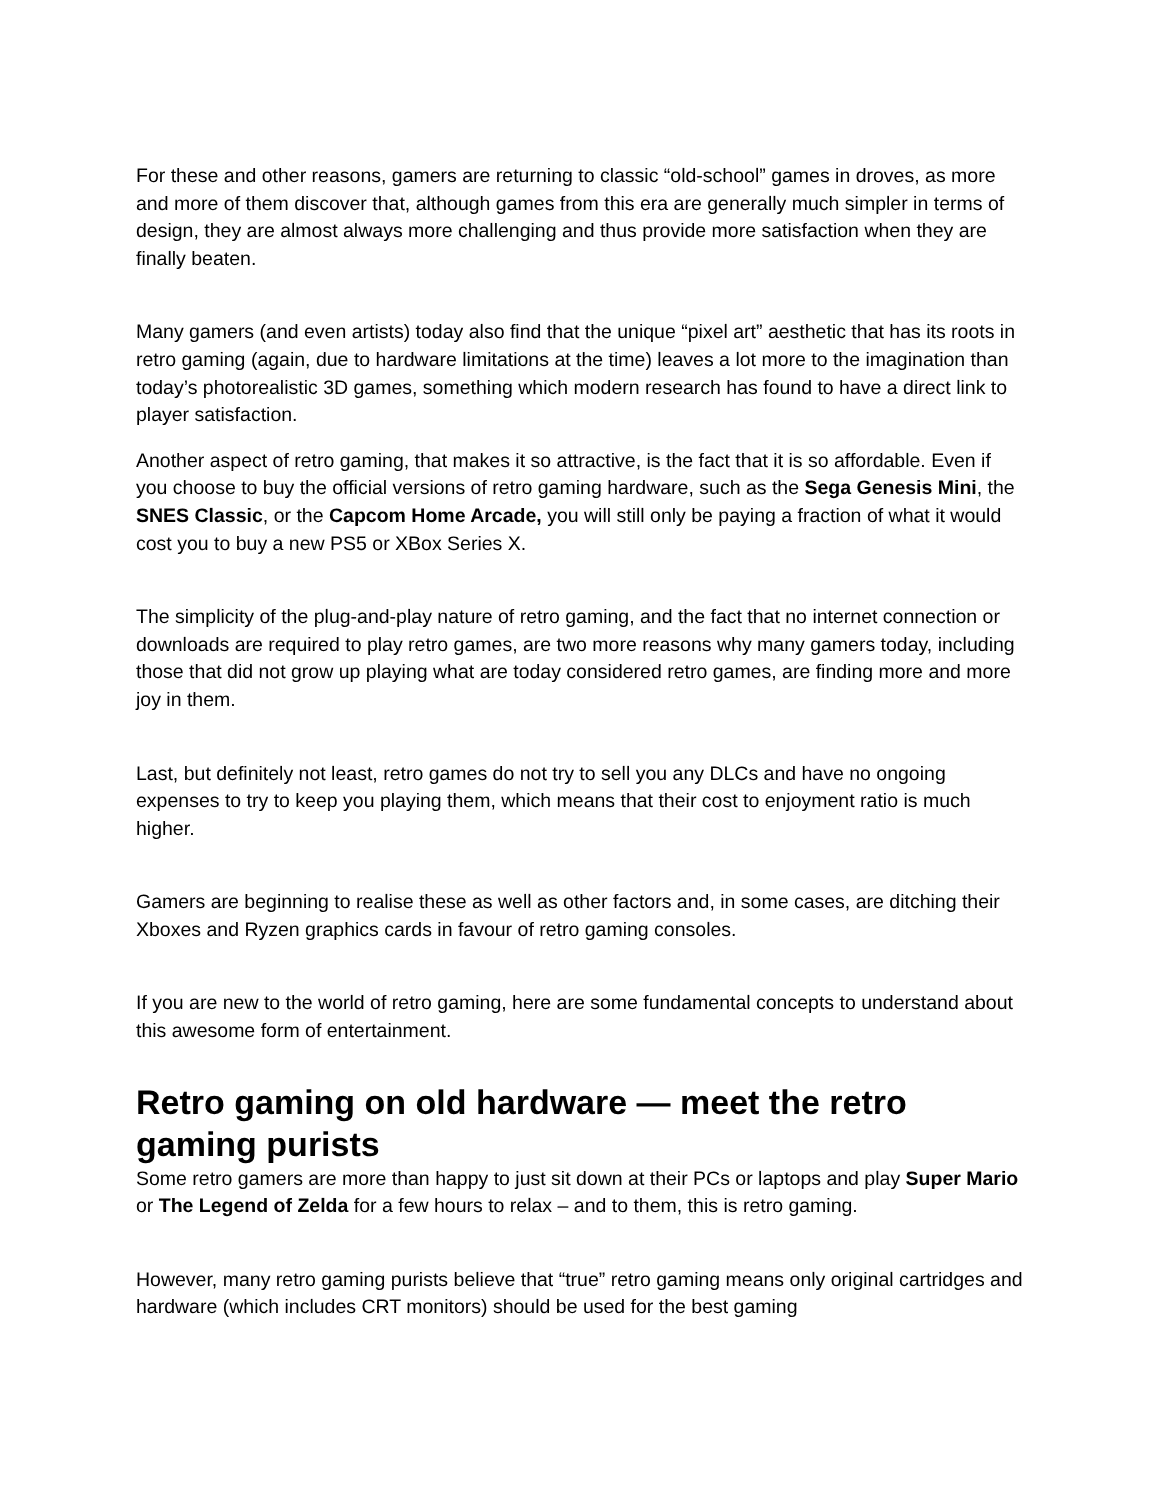For these and other reasons, gamers are returning to classic “old-school” games in droves, as more and more of them discover that, although games from this era are generally much simpler in terms of design, they are almost always more challenging and thus provide more satisfaction when they are finally beaten.
Many gamers (and even artists) today also find that the unique “pixel art” aesthetic that has its roots in retro gaming (again, due to hardware limitations at the time) leaves a lot more to the imagination than today’s photorealistic 3D games, something which modern research has found to have a direct link to player satisfaction.
Another aspect of retro gaming, that makes it so attractive, is the fact that it is so affordable. Even if you choose to buy the official versions of retro gaming hardware, such as the Sega Genesis Mini, the SNES Classic, or the Capcom Home Arcade, you will still only be paying a fraction of what it would cost you to buy a new PS5 or XBox Series X.
The simplicity of the plug-and-play nature of retro gaming, and the fact that no internet connection or downloads are required to play retro games, are two more reasons why many gamers today, including those that did not grow up playing what are today considered retro games, are finding more and more joy in them.
Last, but definitely not least, retro games do not try to sell you any DLCs and have no ongoing expenses to try to keep you playing them, which means that their cost to enjoyment ratio is much higher.
Gamers are beginning to realise these as well as other factors and, in some cases, are ditching their Xboxes and Ryzen graphics cards in favour of retro gaming consoles.
If you are new to the world of retro gaming, here are some fundamental concepts to understand about this awesome form of entertainment.
Retro gaming on old hardware — meet the retro gaming purists
Some retro gamers are more than happy to just sit down at their PCs or laptops and play Super Mario or The Legend of Zelda for a few hours to relax – and to them, this is retro gaming.
However, many retro gaming purists believe that “true” retro gaming means only original cartridges and hardware (which includes CRT monitors) should be used for the best gaming